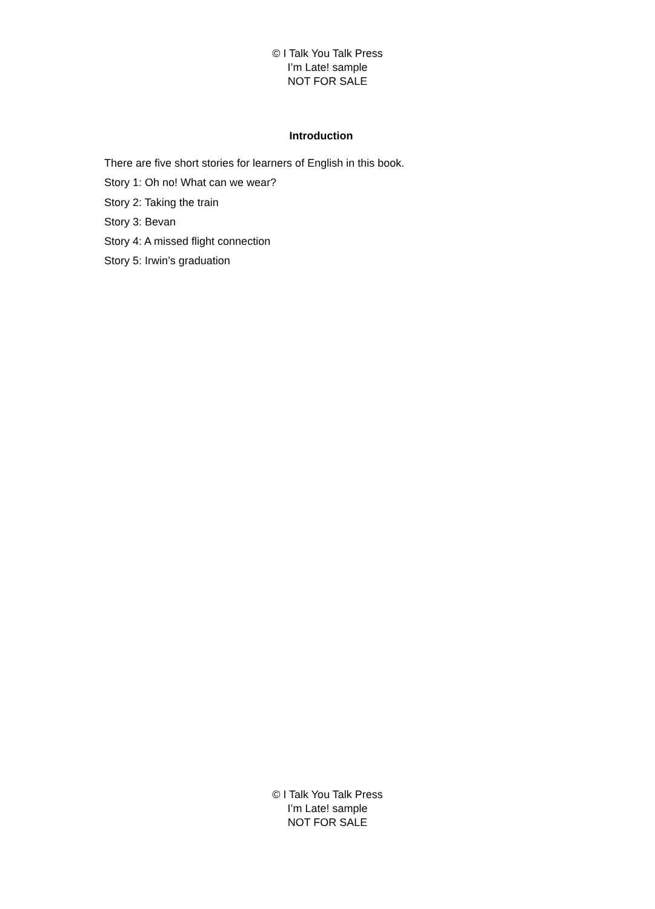© I Talk You Talk Press
I’m Late! sample
NOT FOR SALE
Introduction
There are five short stories for learners of English in this book.
Story 1: Oh no! What can we wear?
Story 2: Taking the train
Story 3: Bevan
Story 4: A missed flight connection
Story 5: Irwin’s graduation
© I Talk You Talk Press
I’m Late! sample
NOT FOR SALE